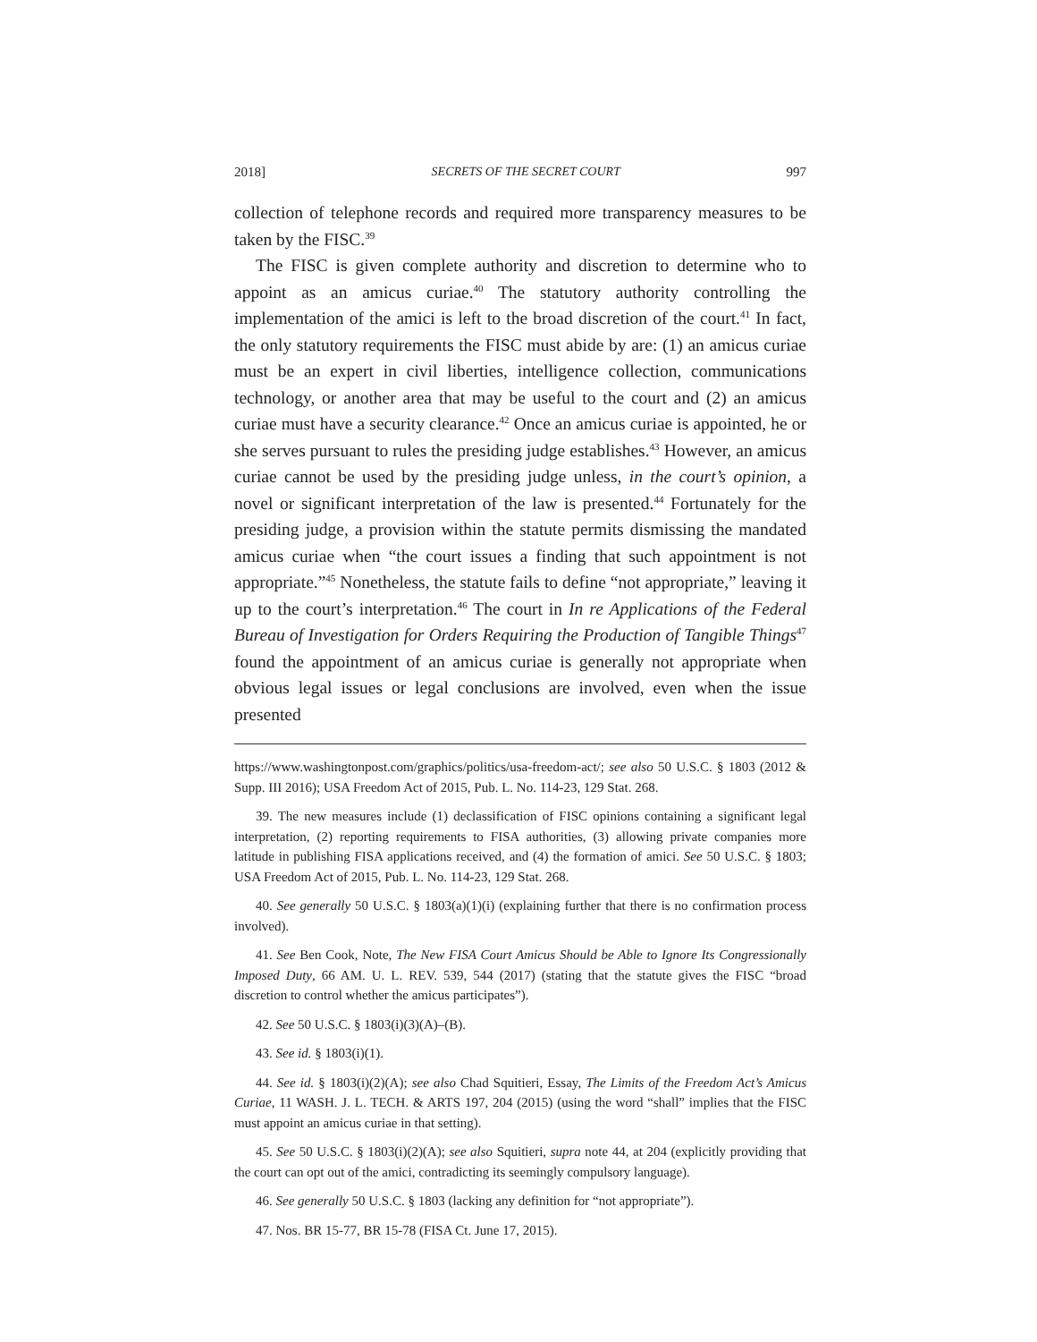2018] SECRETS OF THE SECRET COURT 997
collection of telephone records and required more transparency measures to be taken by the FISC.<sup>39</sup>
The FISC is given complete authority and discretion to determine who to appoint as an amicus curiae.<sup>40</sup> The statutory authority controlling the implementation of the amici is left to the broad discretion of the court.<sup>41</sup> In fact, the only statutory requirements the FISC must abide by are: (1) an amicus curiae must be an expert in civil liberties, intelligence collection, communications technology, or another area that may be useful to the court and (2) an amicus curiae must have a security clearance.<sup>42</sup> Once an amicus curiae is appointed, he or she serves pursuant to rules the presiding judge establishes.<sup>43</sup> However, an amicus curiae cannot be used by the presiding judge unless, in the court’s opinion, a novel or significant interpretation of the law is presented.<sup>44</sup> Fortunately for the presiding judge, a provision within the statute permits dismissing the mandated amicus curiae when “the court issues a finding that such appointment is not appropriate.”<sup>45</sup> Nonetheless, the statute fails to define “not appropriate,” leaving it up to the court’s interpretation.<sup>46</sup> The court in In re Applications of the Federal Bureau of Investigation for Orders Requiring the Production of Tangible Things<sup>47</sup> found the appointment of an amicus curiae is generally not appropriate when obvious legal issues or legal conclusions are involved, even when the issue presented
https://www.washingtonpost.com/graphics/politics/usa-freedom-act/; see also 50 U.S.C. § 1803 (2012 & Supp. III 2016); USA Freedom Act of 2015, Pub. L. No. 114-23, 129 Stat. 268.
39. The new measures include (1) declassification of FISC opinions containing a significant legal interpretation, (2) reporting requirements to FISA authorities, (3) allowing private companies more latitude in publishing FISA applications received, and (4) the formation of amici. See 50 U.S.C. § 1803; USA Freedom Act of 2015, Pub. L. No. 114-23, 129 Stat. 268.
40. See generally 50 U.S.C. § 1803(a)(1)(i) (explaining further that there is no confirmation process involved).
41. See Ben Cook, Note, The New FISA Court Amicus Should be Able to Ignore Its Congressionally Imposed Duty, 66 AM. U. L. REV. 539, 544 (2017) (stating that the statute gives the FISC “broad discretion to control whether the amicus participates”).
42. See 50 U.S.C. § 1803(i)(3)(A)–(B).
43. See id. § 1803(i)(1).
44. See id. § 1803(i)(2)(A); see also Chad Squitieri, Essay, The Limits of the Freedom Act’s Amicus Curiae, 11 WASH. J. L. TECH. & ARTS 197, 204 (2015) (using the word “shall” implies that the FISC must appoint an amicus curiae in that setting).
45. See 50 U.S.C. § 1803(i)(2)(A); see also Squitieri, supra note 44, at 204 (explicitly providing that the court can opt out of the amici, contradicting its seemingly compulsory language).
46. See generally 50 U.S.C. § 1803 (lacking any definition for “not appropriate”).
47. Nos. BR 15-77, BR 15-78 (FISA Ct. June 17, 2015).